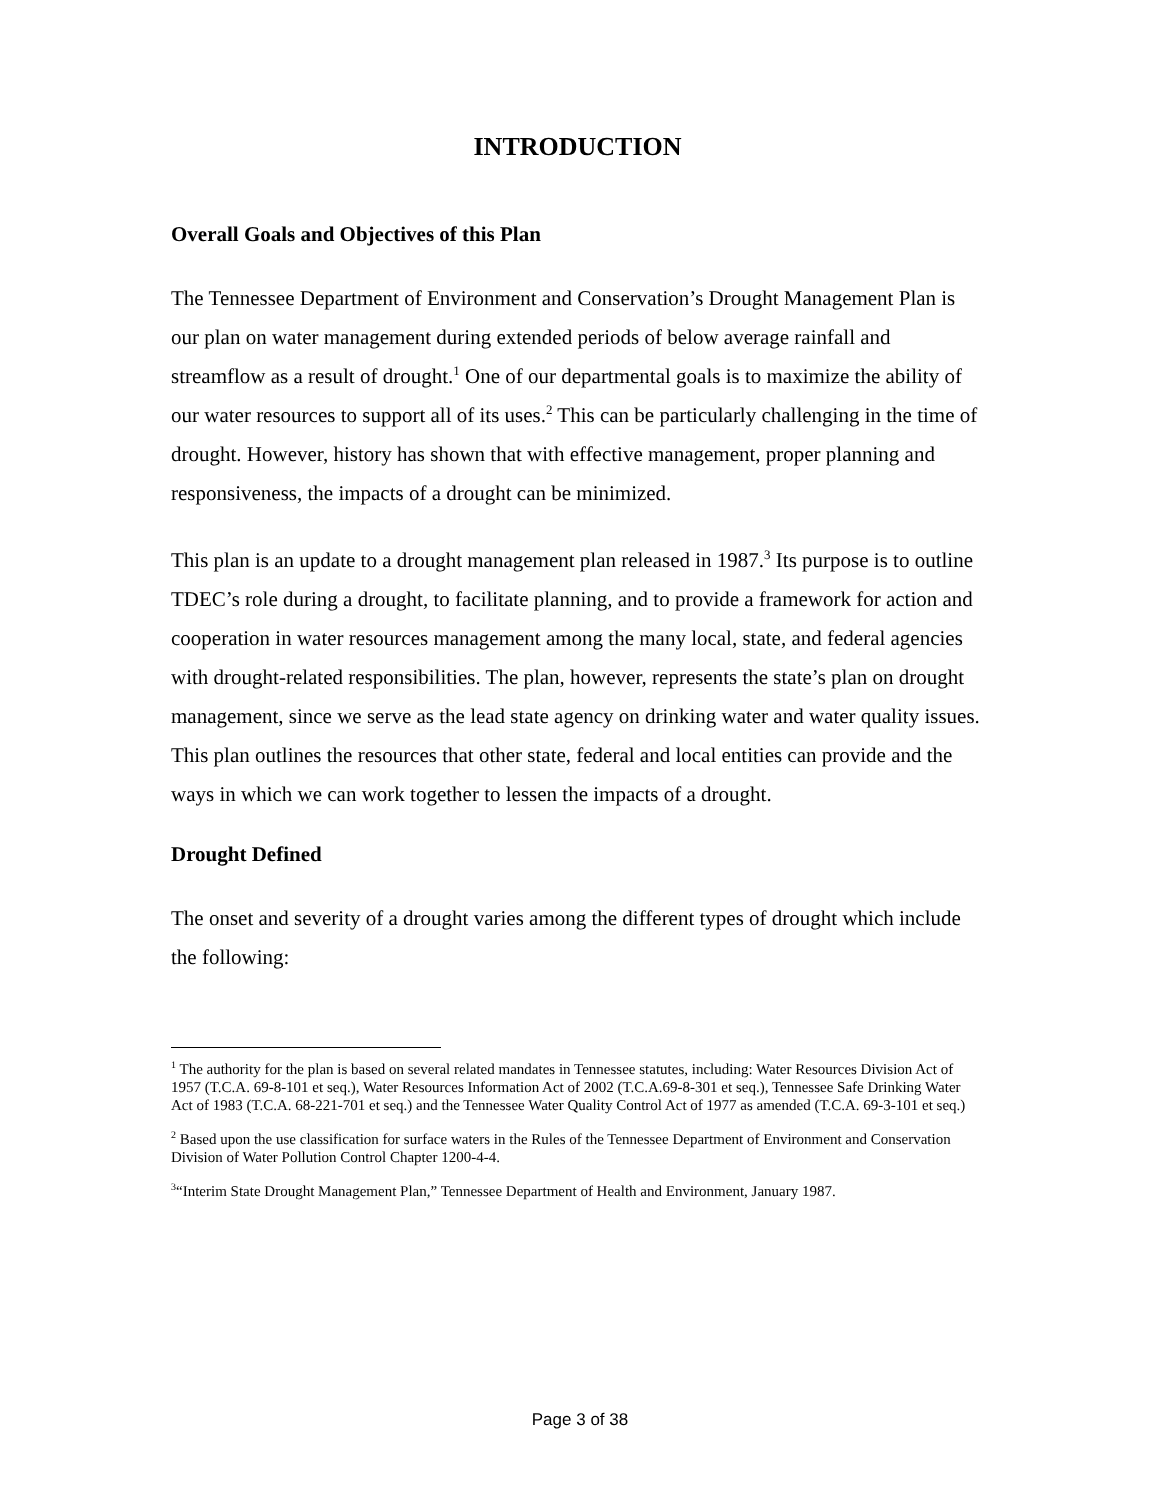INTRODUCTION
Overall Goals and Objectives of this Plan
The Tennessee Department of Environment and Conservation’s Drought Management Plan is our plan on water management during extended periods of below average rainfall and streamflow as a result of drought.<sup>1</sup> One of our departmental goals is to maximize the ability of our water resources to support all of its uses.<sup>2</sup> This can be particularly challenging in the time of drought. However, history has shown that with effective management, proper planning and responsiveness, the impacts of a drought can be minimized.
This plan is an update to a drought management plan released in 1987.<sup>3</sup> Its purpose is to outline TDEC’s role during a drought, to facilitate planning, and to provide a framework for action and cooperation in water resources management among the many local, state, and federal agencies with drought-related responsibilities. The plan, however, represents the state’s plan on drought management, since we serve as the lead state agency on drinking water and water quality issues. This plan outlines the resources that other state, federal and local entities can provide and the ways in which we can work together to lessen the impacts of a drought.
Drought Defined
The onset and severity of a drought varies among the different types of drought which include the following:
<sup>1</sup> The authority for the plan is based on several related mandates in Tennessee statutes, including: Water Resources Division Act of 1957 (T.C.A. 69-8-101 et seq.), Water Resources Information Act of 2002 (T.C.A.69-8-301 et seq.), Tennessee Safe Drinking Water Act of 1983 (T.C.A. 68-221-701 et seq.) and the Tennessee Water Quality Control Act of 1977 as amended (T.C.A. 69-3-101 et seq.)
<sup>2</sup> Based upon the use classification for surface waters in the Rules of the Tennessee Department of Environment and Conservation Division of Water Pollution Control Chapter 1200-4-4.
<sup>3</sup> “Interim State Drought Management Plan,” Tennessee Department of Health and Environment, January 1987.
Page 3 of 38